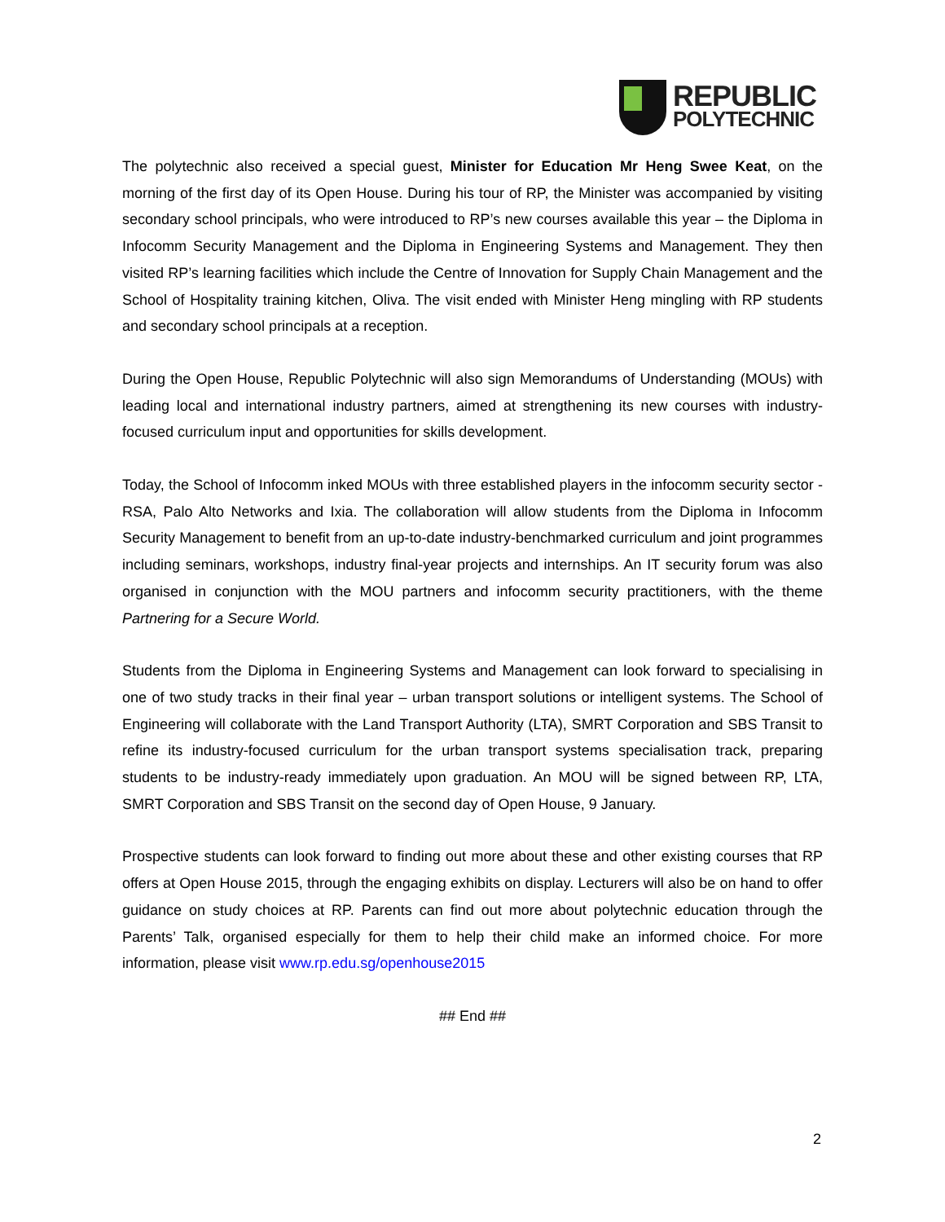REPUBLIC
POLYTECHNIC
The polytechnic also received a special guest, Minister for Education Mr Heng Swee Keat, on the morning of the first day of its Open House. During his tour of RP, the Minister was accompanied by visiting secondary school principals, who were introduced to RP’s new courses available this year – the Diploma in Infocomm Security Management and the Diploma in Engineering Systems and Management. They then visited RP’s learning facilities which include the Centre of Innovation for Supply Chain Management and the School of Hospitality training kitchen, Oliva. The visit ended with Minister Heng mingling with RP students and secondary school principals at a reception.
During the Open House, Republic Polytechnic will also sign Memorandums of Understanding (MOUs) with leading local and international industry partners, aimed at strengthening its new courses with industry-focused curriculum input and opportunities for skills development.
Today, the School of Infocomm inked MOUs with three established players in the infocomm security sector - RSA, Palo Alto Networks and Ixia. The collaboration will allow students from the Diploma in Infocomm Security Management to benefit from an up-to-date industry-benchmarked curriculum and joint programmes including seminars, workshops, industry final-year projects and internships. An IT security forum was also organised in conjunction with the MOU partners and infocomm security practitioners, with the theme Partnering for a Secure World.
Students from the Diploma in Engineering Systems and Management can look forward to specialising in one of two study tracks in their final year – urban transport solutions or intelligent systems. The School of Engineering will collaborate with the Land Transport Authority (LTA), SMRT Corporation and SBS Transit to refine its industry-focused curriculum for the urban transport systems specialisation track, preparing students to be industry-ready immediately upon graduation. An MOU will be signed between RP, LTA, SMRT Corporation and SBS Transit on the second day of Open House, 9 January.
Prospective students can look forward to finding out more about these and other existing courses that RP offers at Open House 2015, through the engaging exhibits on display. Lecturers will also be on hand to offer guidance on study choices at RP. Parents can find out more about polytechnic education through the Parents’ Talk, organised especially for them to help their child make an informed choice. For more information, please visit www.rp.edu.sg/openhouse2015
## End ##
2